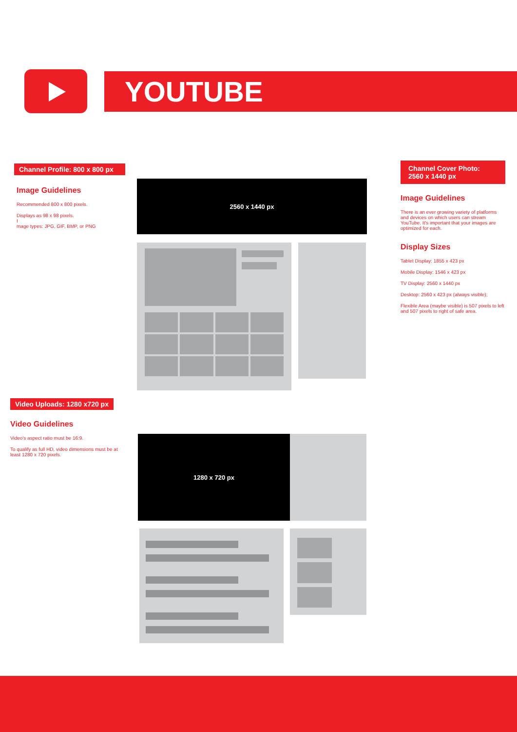YOUTUBE
Channel Profile: 800 x 800 px
Image Guidelines
Recommended 800 x 800 pixels.
Displays as 98 x 98 pixels.
I
mage types: JPG, GIF, BMP, or PNG
Channel Cover Photo:
2560 x 1440 px
Image Guidelines
There is an ever growing variety of platforms and devices on which users can stream YouTube. It's important that your images are optimized for each.
Display Sizes
Tablet Display: 1855 x 423 px
Mobile Display: 1546 x 423 px
TV Display: 2560 x 1440 px
Desktop: 2560 x 423 px (always visible);
Flexible Area (maybe visible) is 507 pixels to left and 507 pixels to right of safe area.
2560 x 1440 px
Video Uploads: 1280 x720 px
Video Guidelines
Video's aspect ratio must be 16:9.
To qualify as full HD, video dimensions must be at least 1280 x 720 pixels.
1280 x 720 px